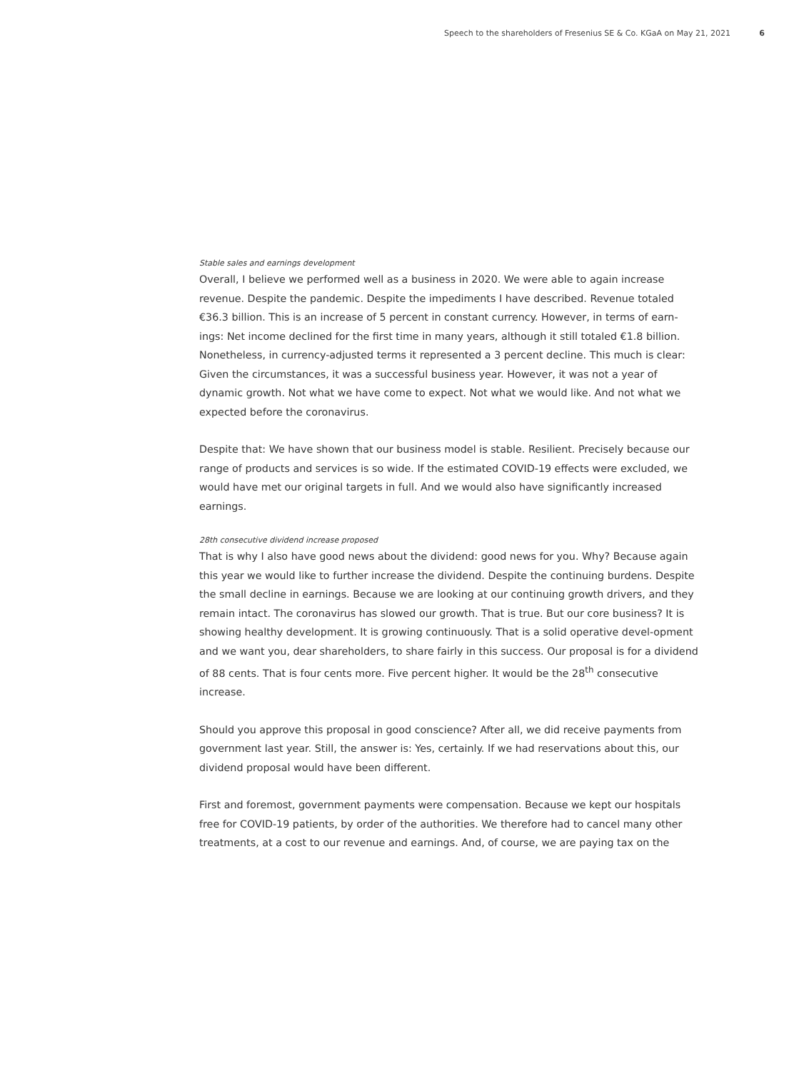Speech to the shareholders of Fresenius SE & Co. KGaA on May 21, 2021 6
Stable sales and earnings development
Overall, I believe we performed well as a business in 2020. We were able to again increase revenue. Despite the pandemic. Despite the impediments I have described. Revenue totaled €36.3 billion. This is an increase of 5 percent in constant currency. However, in terms of earn-ings: Net income declined for the first time in many years, although it still totaled €1.8 billion. Nonetheless, in currency-adjusted terms it represented a 3 percent decline. This much is clear: Given the circumstances, it was a successful business year. However, it was not a year of dynamic growth. Not what we have come to expect. Not what we would like. And not what we expected before the coronavirus.
Despite that: We have shown that our business model is stable. Resilient. Precisely because our range of products and services is so wide. If the estimated COVID-19 effects were excluded, we would have met our original targets in full. And we would also have significantly increased earnings.
28th consecutive dividend increase proposed
That is why I also have good news about the dividend: good news for you. Why? Because again this year we would like to further increase the dividend. Despite the continuing burdens. Despite the small decline in earnings. Because we are looking at our continuing growth drivers, and they remain intact. The coronavirus has slowed our growth. That is true. But our core business? It is showing healthy development. It is growing continuously. That is a solid operative devel-opment and we want you, dear shareholders, to share fairly in this success. Our proposal is for a dividend of 88 cents. That is four cents more. Five percent higher. It would be the 28<sup>th</sup> consecutive increase.
Should you approve this proposal in good conscience? After all, we did receive payments from government last year. Still, the answer is: Yes, certainly. If we had reservations about this, our dividend proposal would have been different.
First and foremost, government payments were compensation. Because we kept our hospitals free for COVID-19 patients, by order of the authorities. We therefore had to cancel many other treatments, at a cost to our revenue and earnings. And, of course, we are paying tax on the